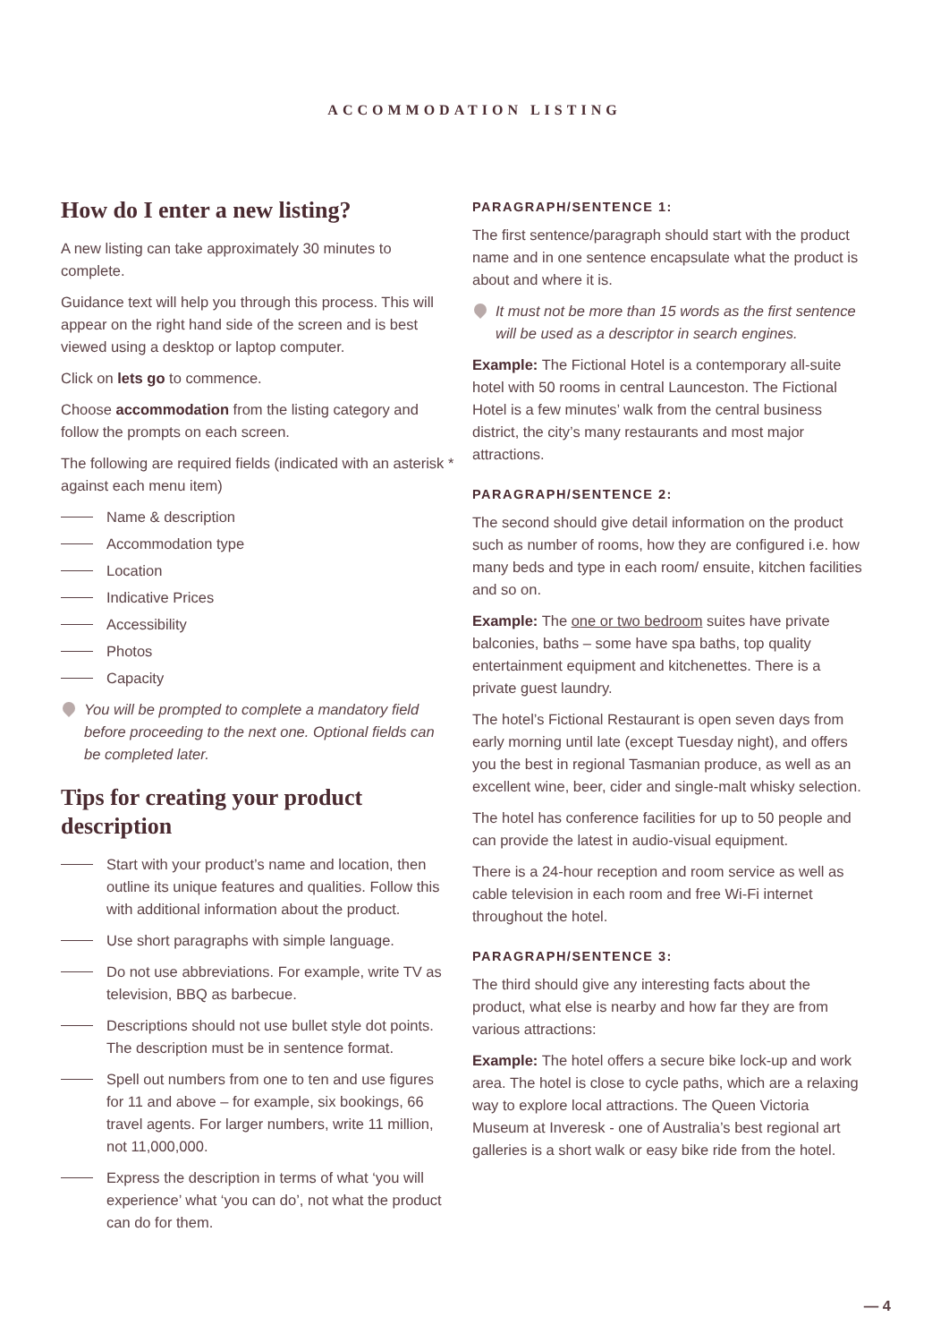ACCOMMODATION LISTING
How do I enter a new listing?
A new listing can take approximately 30 minutes to complete.
Guidance text will help you through this process. This will appear on the right hand side of the screen and is best viewed using a desktop or laptop computer.
Click on lets go to commence.
Choose accommodation from the listing category and follow the prompts on each screen.
The following are required fields (indicated with an asterisk * against each menu item)
Name & description
Accommodation type
Location
Indicative Prices
Accessibility
Photos
Capacity
You will be prompted to complete a mandatory field before proceeding to the next one. Optional fields can be completed later.
Tips for creating your product description
Start with your product’s name and location, then outline its unique features and qualities. Follow this with additional information about the product.
Use short paragraphs with simple language.
Do not use abbreviations. For example, write TV as television, BBQ as barbecue.
Descriptions should not use bullet style dot points. The description must be in sentence format.
Spell out numbers from one to ten and use figures for 11 and above – for example, six bookings, 66 travel agents. For larger numbers, write 11 million, not 11,000,000.
Express the description in terms of what ‘you will experience’ what ‘you can do’, not what the product can do for them.
PARAGRAPH/SENTENCE 1:
The first sentence/paragraph should start with the product name and in one sentence encapsulate what the product is about and where it is.
It must not be more than 15 words as the first sentence will be used as a descriptor in search engines.
Example: The Fictional Hotel is a contemporary all-suite hotel with 50 rooms in central Launceston. The Fictional Hotel is a few minutes’ walk from the central business district, the city’s many restaurants and most major attractions.
PARAGRAPH/SENTENCE 2:
The second should give detail information on the product such as number of rooms, how they are configured i.e. how many beds and type in each room/ ensuite, kitchen facilities and so on.
Example: The one or two bedroom suites have private balconies, baths – some have spa baths, top quality entertainment equipment and kitchenettes. There is a private guest laundry.
The hotel’s Fictional Restaurant is open seven days from early morning until late (except Tuesday night), and offers you the best in regional Tasmanian produce, as well as an excellent wine, beer, cider and single-malt whisky selection.
The hotel has conference facilities for up to 50 people and can provide the latest in audio-visual equipment.
There is a 24-hour reception and room service as well as cable television in each room and free Wi-Fi internet throughout the hotel.
PARAGRAPH/SENTENCE 3:
The third should give any interesting facts about the product, what else is nearby and how far they are from various attractions:
Example: The hotel offers a secure bike lock-up and work area. The hotel is close to cycle paths, which are a relaxing way to explore local attractions. The Queen Victoria Museum at Inveresk - one of Australia’s best regional art galleries is a short walk or easy bike ride from the hotel.
— 4